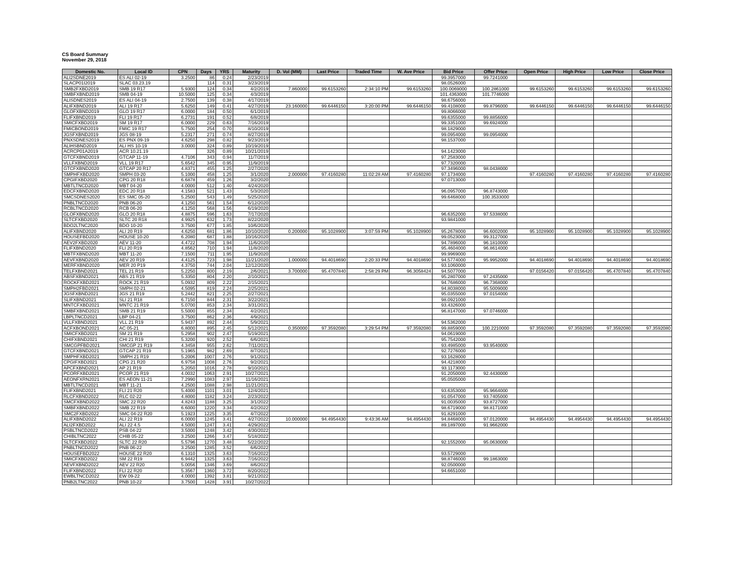CS Board Summary
November 29, 2018
| Domestic No. | Local ID | CPN | Days | YRS | Maturity | D. Vol (MM) | Last Price | Traded Time | W. Ave Price | Bid Price | Offer Price | Open Price | High Price | Low Price | Close Price |
| --- | --- | --- | --- | --- | --- | --- | --- | --- | --- | --- | --- | --- | --- | --- | --- |
| ALI2SDNE2019 | ES ALI 02-19 | 3.2500 | 86 | 0.24 | 2/23/2019 | | | | | 99.3957000 | 99.7241000 | | | | |
| SLACP01I2019 | SLAC 03.23.19 | | 114 | 0.31 | 3/23/2019 | | | | | 98.0526000 | | | | | |
| SMB2FXBD2019 | SMB 19 R17 | 5.9300 | 124 | 0.34 | 4/2/2019 | 7.860000 | 99.6153260 | 2:34:10 PM | 99.6153260 | 100.0069000 | 100.2861000 | 99.6153260 | 99.6153260 | 99.6153260 | 99.6153260 |
| SMBFXBND2019 | SMB 04-19 | 10.5000 | 125 | 0.34 | 4/3/2019 | | | | | 101.4363000 | 101.7746000 | | | | |
| ALISDNES2019 | ES ALI 04-19 | 2.7500 | 139 | 0.38 | 4/17/2019 | | | | | 98.6756000 | | | | | |
| ALIFXBND2019 | ALI 19 R17 | 5.6250 | 149 | 0.41 | 4/27/2019 | 23.160000 | 99.6446150 | 3:20:00 PM | 99.6446150 | 99.4108000 | 99.8796000 | 99.6446150 | 99.6446150 | 99.6446150 | 99.6446150 |
| GLOFXBND2019 | GLO 19 R17 | 6.0000 | 184 | 0.50 | 6/1/2019 | | | | | 99.8066000 | | | | | |
| FLIFXBND2019 | FLI 19 R17 | 6.2731 | 191 | 0.52 | 6/8/2019 | | | | | 99.6355000 | 99.8856000 | | | | |
| SMICFXBD2019 | SM 19 R17 | 6.0000 | 229 | 0.63 | 7/16/2019 | | | | | 99.3351000 | 99.6924000 | | | | |
| FMICBOND2019 | FMIC 19 R17 | 5.7500 | 254 | 0.70 | 8/10/2019 | | | | | 98.1829000 | | | | | |
| JGSFXBND2019 | JGS 08-19 | 5.2317 | 271 | 0.74 | 8/27/2019 | | | | | 99.0954000 | 99.0954000 | | | | |
| PNXSDNES2019 | ES PNX 09-19 | 4.6250 | 298 | 0.82 | 9/23/2019 | | | | | 98.1537000 | | | | | |
| ALIHSBND2019 | ALI HS 10-19 | 3.0000 | 324 | 0.89 | 10/19/2019 | | | | | | | | | | |
| ACRCP01A2019 | ACR 10.21.19 | | 326 | 0.89 | 10/21/2019 | | | | | 94.1423000 | | | | | |
| GTCFXBND2019 | GTCAP 11-19 | 4.7106 | 343 | 0.94 | 11/7/2019 | | | | | 97.2583000 | | | | | |
| VLLFXBND2019 | VLL 19 R17 | 5.6542 | 345 | 0.95 | 11/9/2019 | | | | | 97.7320000 | | | | | |
| GTCFXBND2020 | GTCAP 20 R17 | 4.8371 | 455 | 1.25 | 2/27/2020 | | | | | 97.3496000 | 98.0438000 | | | | |
| SMPHFXBD2020 | SMPH 03-20 | 5.1000 | 458 | 1.25 | 3/1/2020 | 2.000000 | 97.4160280 | 11:02:28 AM | 97.4160280 | 97.1734000 | | 97.4160280 | 97.4160280 | 97.4160280 | 97.4160280 |
| CPGIFXBD2020 | CPG 20 R18 | 6.6878 | 459 | 1.26 | 3/2/2020 | | | | | 97.0713000 | | | | | |
| MBTLTNCD2020 | MBT 04-20 | 4.0000 | 512 | 1.40 | 4/24/2020 | | | | | | | | | | |
| EDCFXBND2020 | EDC 20 R18 | 4.1583 | 521 | 1.43 | 5/3/2020 | | | | | 96.0957000 | 96.8743000 | | | | |
| SMCSDNES2020 | ES SMC 05-20 | 5.2500 | 543 | 1.49 | 5/25/2020 | | | | | 99.6468000 | 100.3533000 | | | | |
| PNBLTNCD2020 | PNB 06-20 | 4.1250 | 561 | 1.54 | 6/12/2020 | | | | | | | | | | |
| RCBLTNCD2020 | RCB 06-20 | 4.1250 | 568 | 1.56 | 6/19/2020 | | | | | | | | | | |
| GLOFXBND2020 | GLO 20 R18 | 4.8875 | 596 | 1.63 | 7/17/2020 | | | | | 96.6352000 | 97.5338000 | | | | |
| SLTCFXBD2020 | SLTC 20 R18 | 4.9925 | 632 | 1.73 | 8/22/2020 | | | | | 93.9841000 | | | | | |
| BDO2LTNC2020 | BDO 10-20 | 3.7500 | 677 | 1.85 | 10/6/2020 | | | | | | | | | | |
| ALIFXBND2020 | ALI 20 R19 | 4.6250 | 681 | 1.86 | 10/10/2020 | 0.200000 | 95.1028900 | 3:07:59 PM | 95.1028900 | 95.2678000 | 96.6002000 | 95.1028900 | 95.1028900 | 95.1028900 | 95.1028900 |
| HOUSEFBD2020 | HOUSE 10-20 | 6.2080 | 687 | 1.88 | 10/16/2020 | | | | | 99.0523000 | 99.3127000 | | | | |
| AEV2FXBD2020 | AEV 11-20 | 4.4722 | 708 | 1.94 | 11/6/2020 | | | | | 94.7896000 | 96.1810000 | | | | |
| FLIFXBND2020 | FLI 20 R19 | 4.8562 | 710 | 1.94 | 11/8/2020 | | | | | 95.4604000 | 96.8614000 | | | | |
| MBTFXBND2020 | MBT 11-20 | 7.1500 | 711 | 1.95 | 11/9/2020 | | | | | 99.9969000 | | | | | |
| AEVFXBND2020 | AEV 20 R19 | 4.4125 | 723 | 1.98 | 11/21/2020 | 1.000000 | 94.4018690 | 2:20:33 PM | 94.4018690 | 94.5774000 | 95.9952000 | 94.4018690 | 94.4018690 | 94.4018690 | 94.4018690 |
| MERFXBND2020 | MER 20 P19 | 4.3750 | 744 | 2.04 | 12/12/2020 | | | | | 93.1060000 | | | | | |
| TELFXBND2021 | TEL 21 R19 | 5.2250 | 800 | 2.19 | 2/6/2021 | 3.700000 | 95.4707840 | 2:58:29 PM | 96.3058424 | 94.5077000 | | 97.0156420 | 97.0156420 | 95.4707840 | 95.4707840 |
| ABSFXBND2021 | ABS 21 R19 | 5.3350 | 804 | 2.20 | 2/10/2021 | | | | | 95.2807000 | 97.2435000 | | | | |
| ROCKFXBD2021 | ROCK 21 R19 | 5.0932 | 809 | 2.22 | 2/15/2021 | | | | | 94.7686000 | 96.7368000 | | | | |
| SMPH2FBD2021 | SMPH 02-21 | 4.5095 | 819 | 2.24 | 2/25/2021 | | | | | 94.8038000 | 95.5009000 | | | | |
| JGSFXBND2021 | JGS 21 R19 | 5.2442 | 821 | 2.25 | 2/27/2021 | | | | | 95.0355000 | 97.0154000 | | | | |
| SLIFXBND2021 | SLI 21 R18 | 6.7150 | 844 | 2.31 | 3/22/2021 | | | | | 98.0921000 | | | | | |
| MNTCFXBD2021 | MNTC 21 R19 | 5.0700 | 853 | 2.34 | 3/31/2021 | | | | | 93.4326000 | | | | | |
| SMBFXBND2021 | SMB 21 R19 | 5.5000 | 855 | 2.34 | 4/2/2021 | | | | | 96.8147000 | 97.0746000 | | | | |
| LBPLTNCD2021 | LBP 04-21 | 3.7500 | 862 | 2.36 | 4/9/2021 | | | | | | | | | | |
| VLLFXBND2021 | VLL 21 R19 | 5.9437 | 892 | 2.44 | 5/9/2021 | | | | | 94.5362000 | | | | | |
| ACFXBOND2021 | AC 05-21 | 6.8000 | 895 | 2.45 | 5/12/2021 | 0.350000 | 97.3592080 | 3:29:54 PM | 97.3592080 | 99.8859000 | 100.2210000 | 97.3592080 | 97.3592080 | 97.3592080 | 97.3592080 |
| SMICFXBD2021 | SM 21 R19 | 5.2958 | 902 | 2.47 | 5/19/2021 | | | | | 94.0619000 | | | | | |
| CHIFXBND2021 | CHI 21 R19 | 5.3200 | 920 | 2.52 | 6/6/2021 | | | | | 95.7542000 | | | | | |
| SMCGPFBD2021 | SMCGP 21 R19 | 4.3458 | 955 | 2.62 | 7/11/2021 | | | | | 93.4985000 | 93.9540000 | | | | |
| GTCFXBND2021 | GTCAP 21 R19 | 5.1965 | 982 | 2.69 | 8/7/2021 | | | | | 92.7276000 | | | | | |
| SMPHFXBD2021 | SMPH 21 R19 | 5.2006 | 1007 | 2.76 | 9/1/2021 | | | | | 93.1628000 | | | | | |
| CPGIFXBD2021 | CPG 21 R20 | 6.9758 | 1008 | 2.76 | 9/2/2021 | | | | | 94.4218000 | | | | | |
| APCFXBND2021 | AP 21 R19 | 5.2050 | 1016 | 2.78 | 9/10/2021 | | | | | 93.1173000 | | | | | |
| PCORFXBD2021 | PCOR 21 R19 | 4.0032 | 1063 | 2.91 | 10/27/2021 | | | | | 91.2050000 | 92.4430000 | | | | |
| AEONFXRN2021 | ES AEON 11-21 | 7.2990 | 1083 | 2.97 | 11/16/2021 | | | | | 95.0505000 | | | | | |
| MBTLTNCD2021 | MBT 11-21 | 4.2500 | 1088 | 2.98 | 11/21/2021 | | | | | | | | | | |
| FLIFXBND2021 | FLI 21 R20 | 5.4000 | 1101 | 3.01 | 12/4/2021 | | | | | 93.6353000 | 95.9664000 | | | | |
| RLCFXBND2022 | RLC 02-22 | 4.8000 | 1182 | 3.24 | 2/23/2022 | | | | | 91.0547000 | 93.7405000 | | | | |
| SMCFXBND2022 | SMC 22 R20 | 4.8243 | 1188 | 3.25 | 3/1/2022 | | | | | 91.0035000 | 93.8727000 | | | | |
| SMBFXBND2022 | SMB 22 R19 | 6.6000 | 1220 | 3.34 | 4/2/2022 | | | | | 98.6719000 | 98.8171000 | | | | |
| SMC2FXBD2022 | SMC 04-22 R20 | 5.1923 | 1225 | 3.35 | 4/7/2022 | | | | | 91.8291000 | | | | | |
| ALIFXBND2022 | ALI 22 R19 | 6.0000 | 1245 | 3.41 | 4/27/2022 | 10.000000 | 94.4954430 | 9:43:36 AM | 94.4954430 | 94.8468000 | 97.0120000 | 94.4954430 | 94.4954430 | 94.4954430 | 94.4954430 |
| ALI2FXBD2022 | ALI 22 4.5 | 4.5000 | 1247 | 3.41 | 4/29/2022 | | | | | 89.1897000 | 91.9662000 | | | | |
| PSBLTNCD2022 | PSB 04-22 | 3.5000 | 1248 | 3.42 | 4/30/2022 | | | | | | | | | | |
| CHIBLTNC2022 | CHIB 05-22 | 3.2500 | 1266 | 3.47 | 5/18/2022 | | | | | | | | | | |
| SLTCFXBD2022 | SLTC 22 R20 | 5.5796 | 1270 | 3.48 | 5/22/2022 | | | | | 92.1552000 | 95.0630000 | | | | |
| PNBLTNCD2022 | PNB 06-22 | 3.2500 | 1285 | 3.52 | 6/6/2022 | | | | | | | | | | |
| HOUSEFBD2022 | HOUSE 22 R20 | 6.1310 | 1325 | 3.63 | 7/16/2022 | | | | | 93.5729000 | | | | | |
| SMICFXBD2022 | SM 22 R19 | 6.9442 | 1325 | 3.63 | 7/16/2022 | | | | | 98.8746000 | 99.1863000 | | | | |
| AEVFXBND2022 | AEV 22 R20 | 5.0056 | 1346 | 3.69 | 8/6/2022 | | | | | 92.0500000 | | | | | |
| FLIFXBND2022 | FLI 22 R20 | 5.3567 | 1360 | 3.72 | 8/20/2022 | | | | | 94.6651000 | | | | | |
| EWBLTNCD2022 | EW 09-22 | 4.0000 | 1392 | 3.81 | 9/21/2022 | | | | | | | | | | |
| PNB2LTNC2022 | PNB 10-22 | 3.7500 | 1428 | 3.91 | 10/27/2022 | | | | | | | | | | |